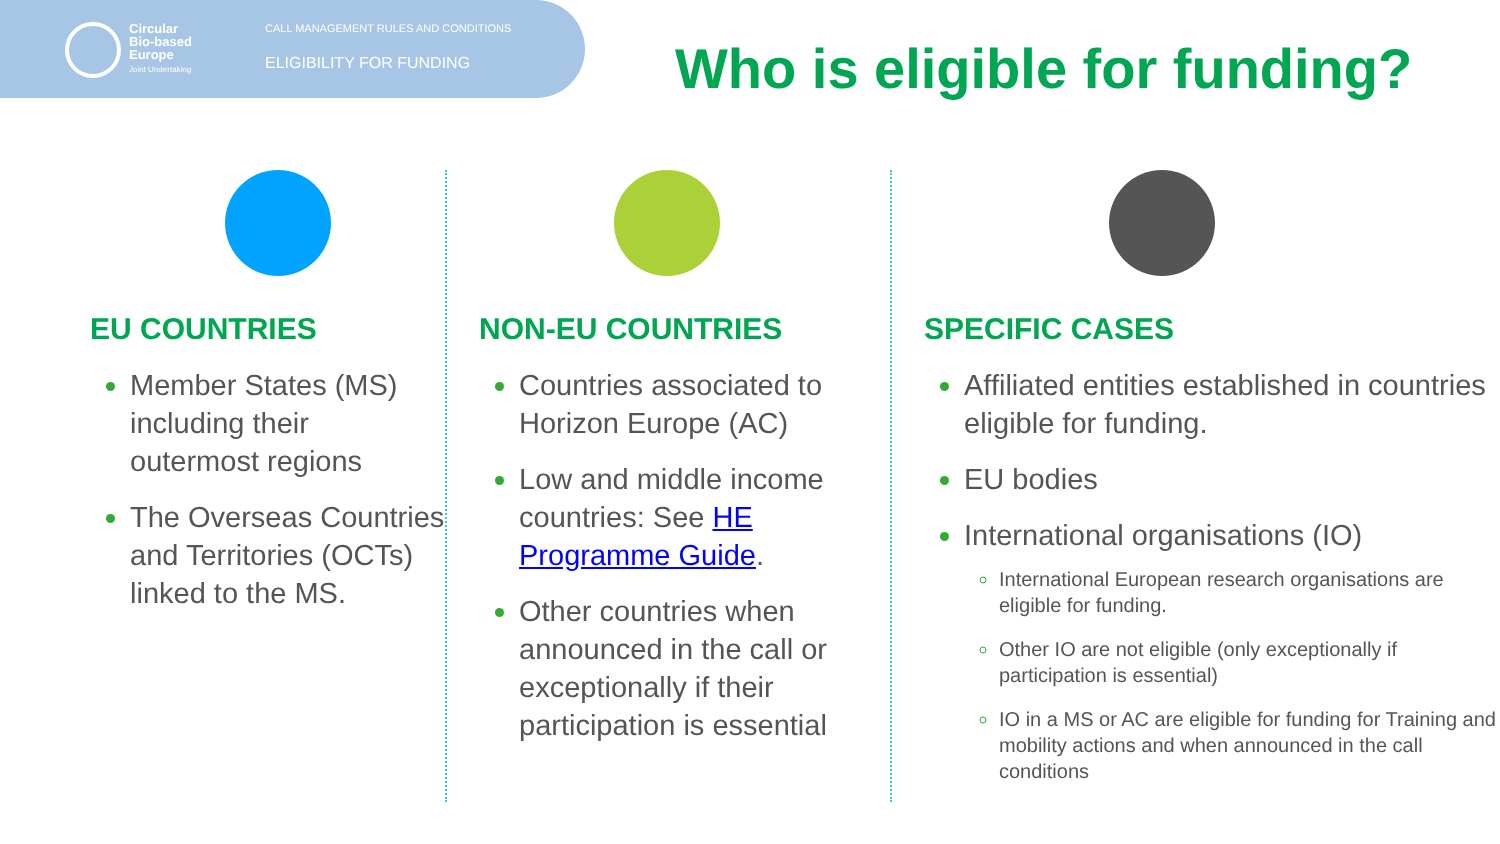Circular
Bio-based
Europe
Joint Undertaking
CALL MANAGEMENT RULES AND CONDITIONS
ELIGIBILITY FOR FUNDING
Who is eligible for funding?
EU COUNTRIES
Member States (MS) including their outermost regions
The Overseas Countries and Territories (OCTs) linked to the MS.
NON-EU COUNTRIES
Countries associated to Horizon Europe (AC)
Low and middle income countries: See HE Programme Guide.
Other countries when announced in the call or exceptionally if their participation is essential
SPECIFIC CASES
Affiliated entities established in countries eligible for funding.
EU bodies
International organisations (IO)
International European research organisations are eligible for funding.
Other IO are not eligible (only exceptionally if participation is essential)
IO in a MS or AC are eligible for funding for Training and mobility actions and when announced in the call conditions